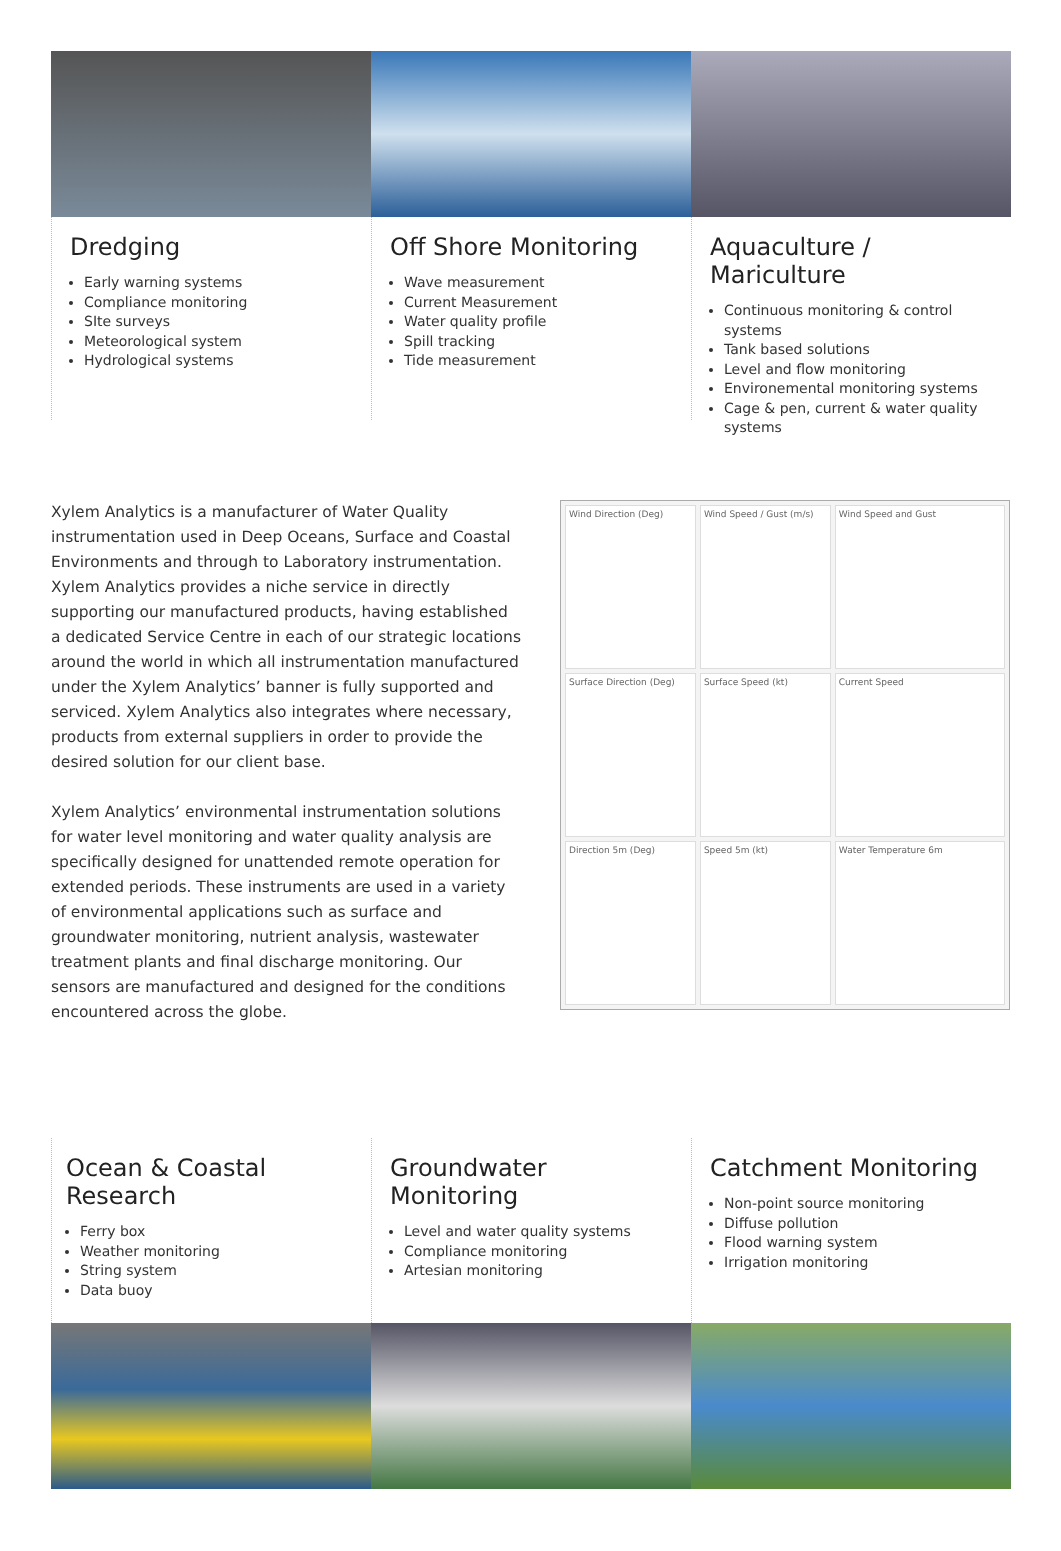Dredging
Early warning systems
Compliance monitoring
SIte surveys
Meteorological system
Hydrological systems
Off Shore Monitoring
Wave measurement
Current Measurement
Water quality profile
Spill tracking
Tide measurement
Aquaculture / Mariculture
Continuous monitoring & control systems
Tank based solutions
Level and flow monitoring
Environemental monitoring systems
Cage & pen, current & water quality systems
Xylem Analytics is a manufacturer of Water Quality instrumentation used in Deep Oceans, Surface and Coastal Environments and through to Laboratory instrumentation. Xylem Analytics provides a niche service in directly supporting our manufactured products, having established a dedicated Service Centre in each of our strategic locations around the world in which all instrumentation manufactured under the Xylem Analytics’ banner is fully supported and serviced. Xylem Analytics also integrates where necessary, products from external suppliers in order to provide the desired solution for our client base.
Xylem Analytics’ environmental instrumentation solutions for water level monitoring and water quality analysis are specifically designed for unattended remote operation for extended periods. These instruments are used in a variety of environmental applications such as surface and groundwater monitoring, nutrient analysis, wastewater treatment plants and final discharge monitoring. Our sensors are manufactured and designed for the conditions encountered across the globe.
Wind Direction (Deg)
Wind Speed / Gust (m/s)
Wind Speed and Gust
Surface Direction (Deg)
Surface Speed (kt)
Current Speed
Direction 5m (Deg)
Speed 5m (kt)
Water Temperature 6m
Ocean & Coastal Research
Ferry box
Weather monitoring
String system
Data buoy
Groundwater Monitoring
Level and water quality systems
Compliance monitoring
Artesian monitoring
Catchment Monitoring
Non-point source monitoring
Diffuse pollution
Flood warning system
Irrigation monitoring